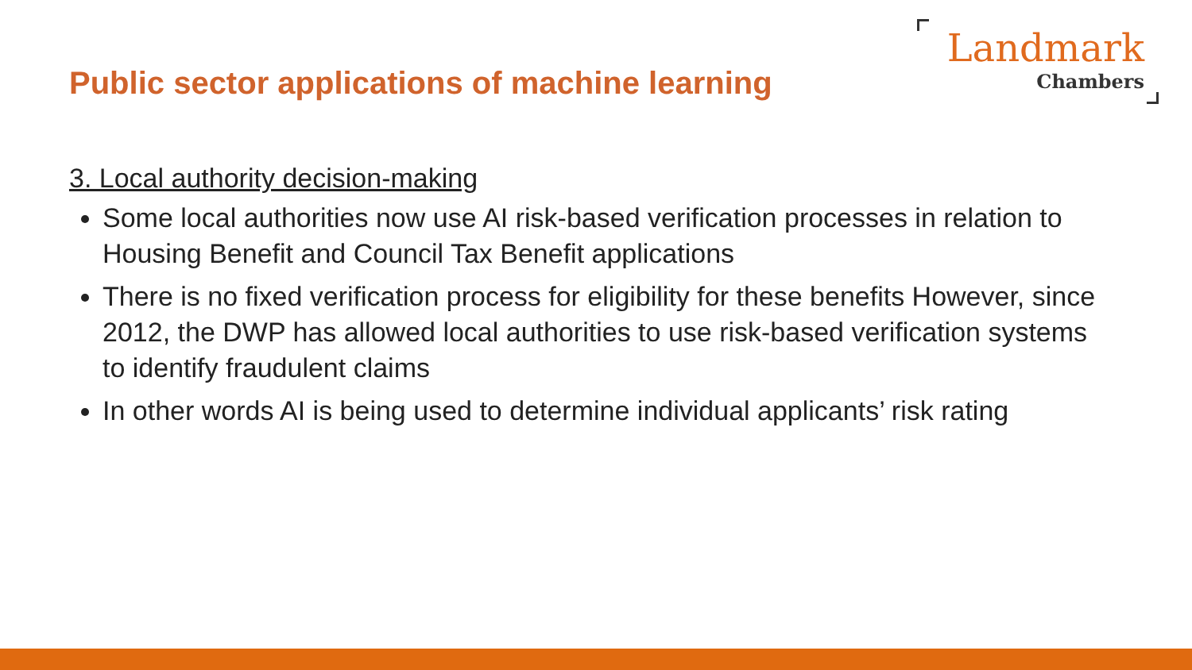Public sector applications of machine learning
Landmark
Chambers
3. Local authority decision-making
Some local authorities now use AI risk-based verification processes in relation to Housing Benefit and Council Tax Benefit applications
There is no fixed verification process for eligibility for these benefits However, since 2012, the DWP has allowed local authorities to use risk-based verification systems to identify fraudulent claims
In other words AI is being used to determine individual applicants’ risk rating